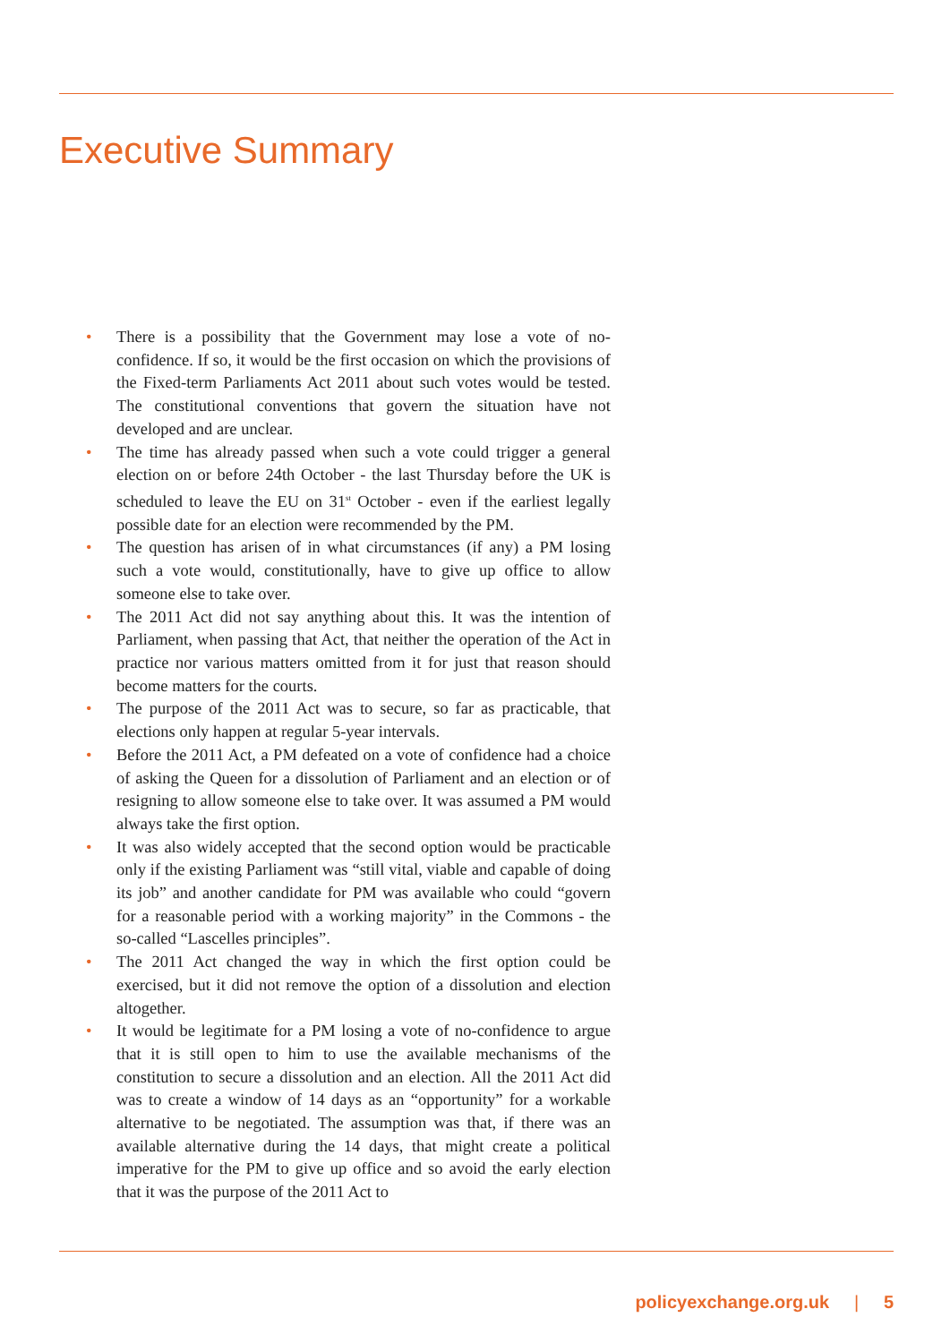Executive Summary
• There is a possibility that the Government may lose a vote of no-confidence. If so, it would be the first occasion on which the provisions of the Fixed-term Parliaments Act 2011 about such votes would be tested. The constitutional conventions that govern the situation have not developed and are unclear.
• The time has already passed when such a vote could trigger a general election on or before 24th October - the last Thursday before the UK is scheduled to leave the EU on 31<sup>st</sup> October - even if the earliest legally possible date for an election were recommended by the PM.
• The question has arisen of in what circumstances (if any) a PM losing such a vote would, constitutionally, have to give up office to allow someone else to take over.
• The 2011 Act did not say anything about this. It was the intention of Parliament, when passing that Act, that neither the operation of the Act in practice nor various matters omitted from it for just that reason should become matters for the courts.
• The purpose of the 2011 Act was to secure, so far as practicable, that elections only happen at regular 5-year intervals.
• Before the 2011 Act, a PM defeated on a vote of confidence had a choice of asking the Queen for a dissolution of Parliament and an election or of resigning to allow someone else to take over. It was assumed a PM would always take the first option.
• It was also widely accepted that the second option would be practicable only if the existing Parliament was “still vital, viable and capable of doing its job” and another candidate for PM was available who could “govern for a reasonable period with a working majority” in the Commons - the so-called “Lascelles principles”.
• The 2011 Act changed the way in which the first option could be exercised, but it did not remove the option of a dissolution and election altogether.
• It would be legitimate for a PM losing a vote of no-confidence to argue that it is still open to him to use the available mechanisms of the constitution to secure a dissolution and an election. All the 2011 Act did was to create a window of 14 days as an “opportunity” for a workable alternative to be negotiated. The assumption was that, if there was an available alternative during the 14 days, that might create a political imperative for the PM to give up office and so avoid the early election that it was the purpose of the 2011 Act to
policyexchange.org.uk | 5